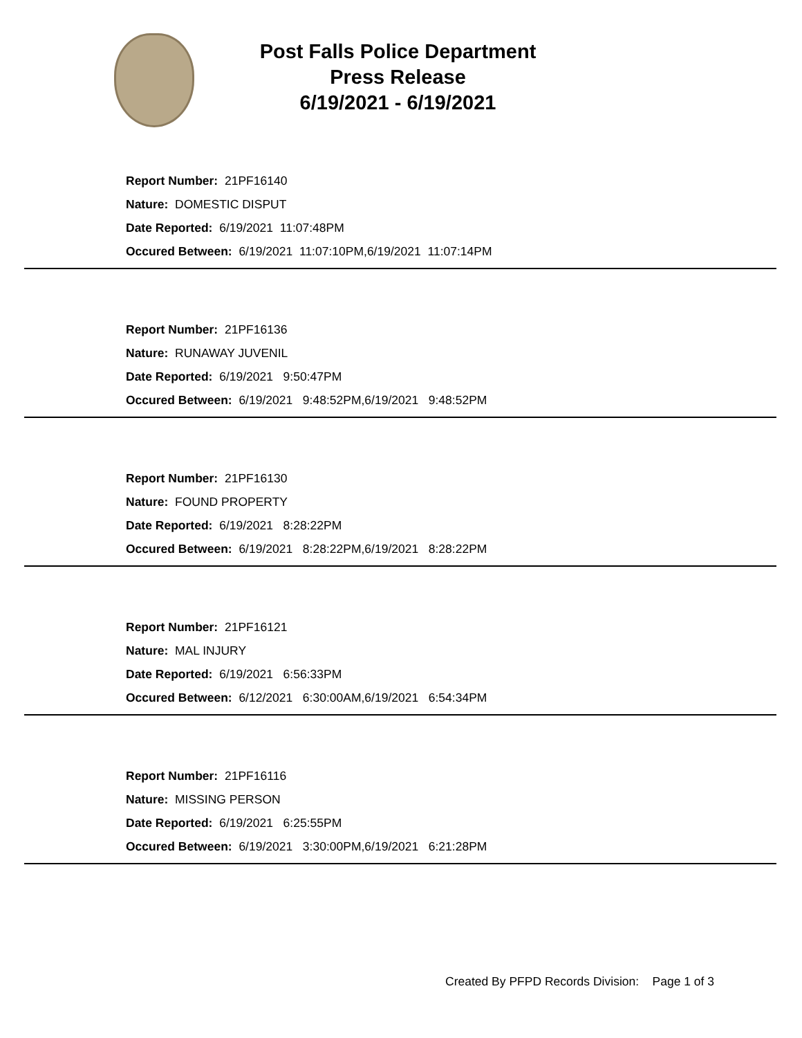Post Falls Police Department
Press Release
6/19/2021 - 6/19/2021
Report Number: 21PF16140
Nature: DOMESTIC DISPUT
Date Reported: 6/19/2021 11:07:48PM
Occured Between: 6/19/2021 11:07:10PM,6/19/2021 11:07:14PM
Report Number: 21PF16136
Nature: RUNAWAY JUVENIL
Date Reported: 6/19/2021 9:50:47PM
Occured Between: 6/19/2021 9:48:52PM,6/19/2021 9:48:52PM
Report Number: 21PF16130
Nature: FOUND PROPERTY
Date Reported: 6/19/2021 8:28:22PM
Occured Between: 6/19/2021 8:28:22PM,6/19/2021 8:28:22PM
Report Number: 21PF16121
Nature: MAL INJURY
Date Reported: 6/19/2021 6:56:33PM
Occured Between: 6/12/2021 6:30:00AM,6/19/2021 6:54:34PM
Report Number: 21PF16116
Nature: MISSING PERSON
Date Reported: 6/19/2021 6:25:55PM
Occured Between: 6/19/2021 3:30:00PM,6/19/2021 6:21:28PM
Created By PFPD Records Division: Page 1 of 3